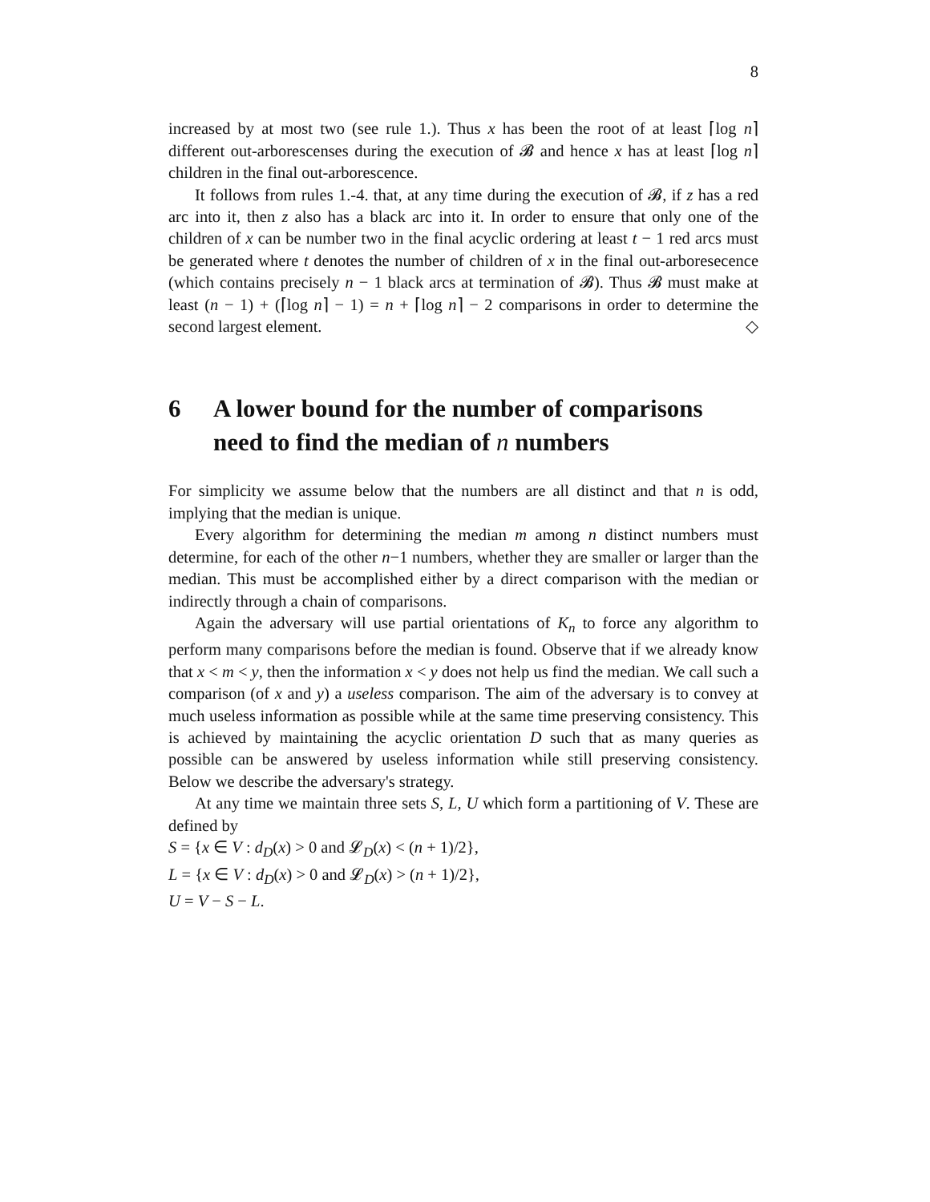8
increased by at most two (see rule 1.). Thus x has been the root of at least ⌈log n⌉ different out-arborescenses during the execution of 𝓑 and hence x has at least ⌈log n⌉ children in the final out-arborescence.
It follows from rules 1.-4. that, at any time during the execution of 𝓑, if z has a red arc into it, then z also has a black arc into it. In order to ensure that only one of the children of x can be number two in the final acyclic ordering at least t − 1 red arcs must be generated where t denotes the number of children of x in the final out-arboresecence (which contains precisely n − 1 black arcs at termination of 𝓑). Thus 𝓑 must make at least (n − 1) + (⌈log n⌉ − 1) = n + ⌈log n⌉ − 2 comparisons in order to determine the second largest element. ◇
6 A lower bound for the number of comparisons need to find the median of n numbers
For simplicity we assume below that the numbers are all distinct and that n is odd, implying that the median is unique.
Every algorithm for determining the median m among n distinct numbers must determine, for each of the other n−1 numbers, whether they are smaller or larger than the median. This must be accomplished either by a direct comparison with the median or indirectly through a chain of comparisons.
Again the adversary will use partial orientations of K<sub>n</sub> to force any algorithm to perform many comparisons before the median is found. Observe that if we already know that x < m < y, then the information x < y does not help us find the median. We call such a comparison (of x and y) a useless comparison. The aim of the adversary is to convey at much useless information as possible while at the same time preserving consistency. This is achieved by maintaining the acyclic orientation D such that as many queries as possible can be answered by useless information while still preserving consistency. Below we describe the adversary's strategy.
At any time we maintain three sets S, L, U which form a partitioning of V. These are defined by
S = {x ∈ V : d<sub>D</sub>(x) > 0 and 𝓛<sub>D</sub>(x) < (n + 1)/2},
L = {x ∈ V : d<sub>D</sub>(x) > 0 and 𝓛<sub>D</sub>(x) > (n + 1)/2},
U = V − S − L.